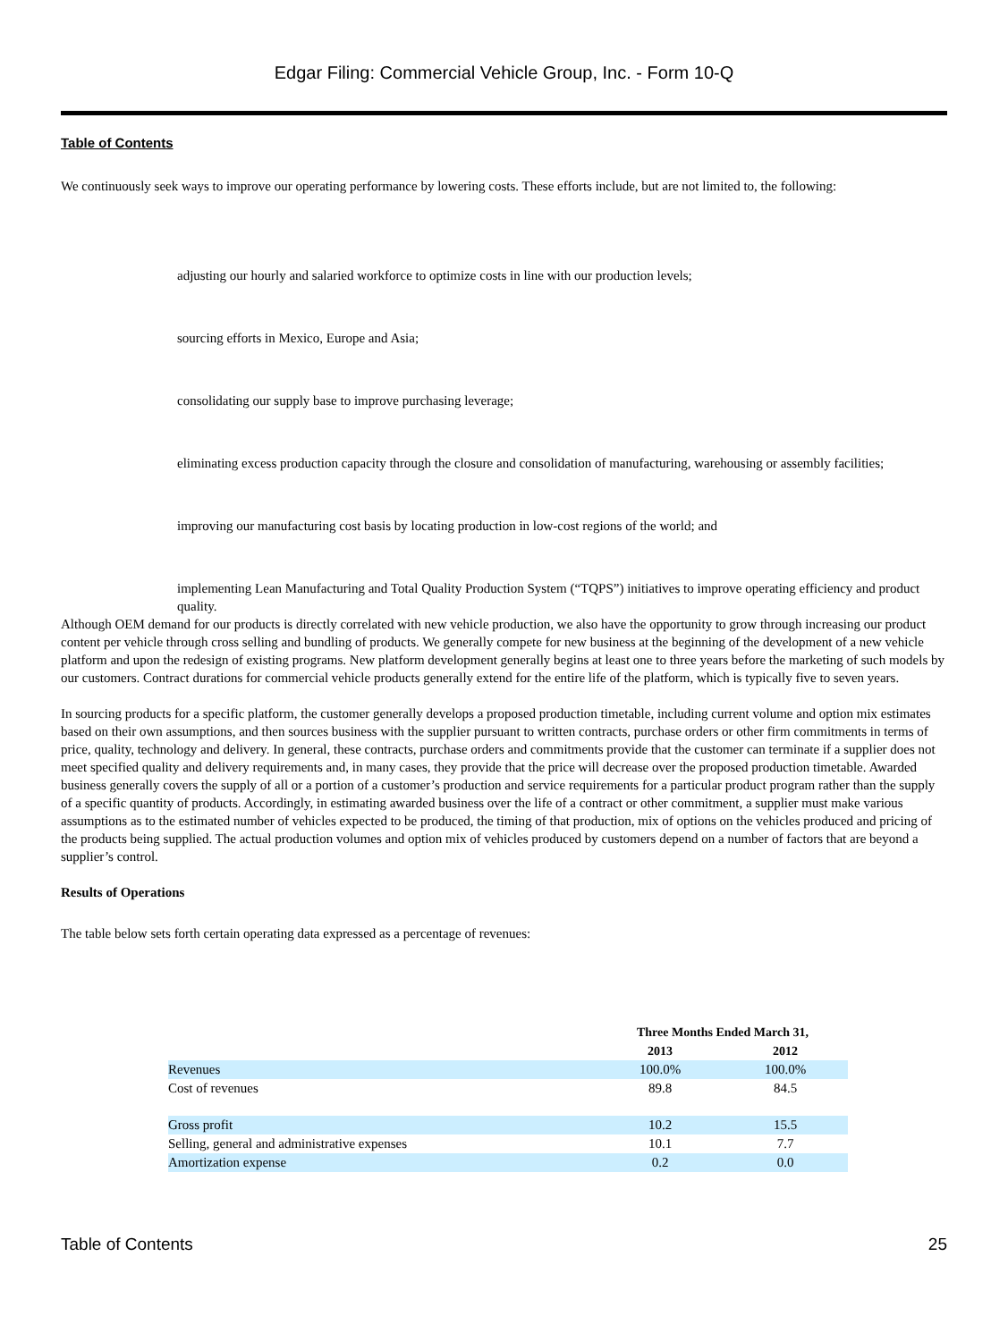Edgar Filing: Commercial Vehicle Group, Inc. - Form 10-Q
Table of Contents
We continuously seek ways to improve our operating performance by lowering costs. These efforts include, but are not limited to, the following:
adjusting our hourly and salaried workforce to optimize costs in line with our production levels;
sourcing efforts in Mexico, Europe and Asia;
consolidating our supply base to improve purchasing leverage;
eliminating excess production capacity through the closure and consolidation of manufacturing, warehousing or assembly facilities;
improving our manufacturing cost basis by locating production in low-cost regions of the world; and
implementing Lean Manufacturing and Total Quality Production System (“TQPS”) initiatives to improve operating efficiency and product quality.
Although OEM demand for our products is directly correlated with new vehicle production, we also have the opportunity to grow through increasing our product content per vehicle through cross selling and bundling of products. We generally compete for new business at the beginning of the development of a new vehicle platform and upon the redesign of existing programs. New platform development generally begins at least one to three years before the marketing of such models by our customers. Contract durations for commercial vehicle products generally extend for the entire life of the platform, which is typically five to seven years.
In sourcing products for a specific platform, the customer generally develops a proposed production timetable, including current volume and option mix estimates based on their own assumptions, and then sources business with the supplier pursuant to written contracts, purchase orders or other firm commitments in terms of price, quality, technology and delivery. In general, these contracts, purchase orders and commitments provide that the customer can terminate if a supplier does not meet specified quality and delivery requirements and, in many cases, they provide that the price will decrease over the proposed production timetable. Awarded business generally covers the supply of all or a portion of a customer’s production and service requirements for a particular product program rather than the supply of a specific quantity of products. Accordingly, in estimating awarded business over the life of a contract or other commitment, a supplier must make various assumptions as to the estimated number of vehicles expected to be produced, the timing of that production, mix of options on the vehicles produced and pricing of the products being supplied. The actual production volumes and option mix of vehicles produced by customers depend on a number of factors that are beyond a supplier’s control.
Results of Operations
The table below sets forth certain operating data expressed as a percentage of revenues:
| | Three Months Ended March 31, | |
| --- | --- | --- |
| | 2013 | 2012 |
| Revenues | 100.0% | 100.0% |
| Cost of revenues | 89.8 | 84.5 |
| Gross profit | 10.2 | 15.5 |
| Selling, general and administrative expenses | 10.1 | 7.7 |
| Amortization expense | 0.2 | 0.0 |
Table of Contents 25